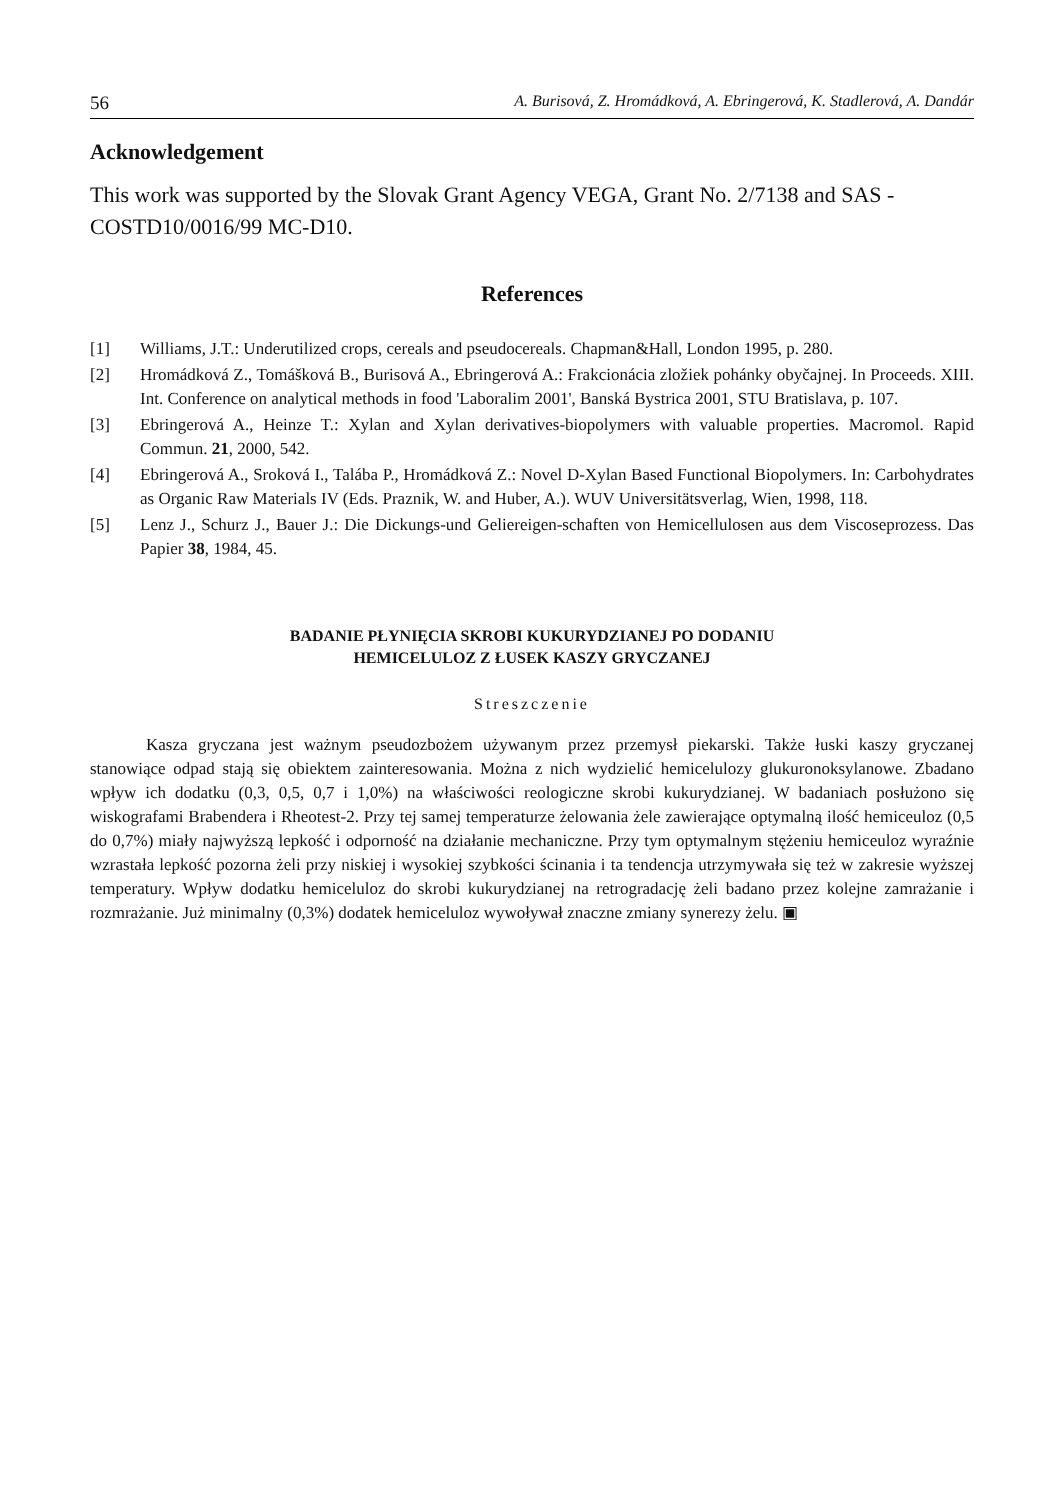56 A. Burisová, Z. Hromádková, A. Ebringerová, K. Stadlerová, A. Dandár
Acknowledgement
This work was supported by the Slovak Grant Agency VEGA, Grant No. 2/7138 and SAS - COSTD10/0016/99 MC-D10.
References
[1] Williams, J.T.: Underutilized crops, cereals and pseudocereals. Chapman&Hall, London 1995, p. 280.
[2] Hromádková Z., Tomášková B., Burisová A., Ebringerová A.: Frakcionácia zložiek pohánky obyčajnej. In Proceeds. XIII. Int. Conference on analytical methods in food 'Laboralim 2001', Banská Bystrica 2001, STU Bratislava, p. 107.
[3] Ebringerová A., Heinze T.: Xylan and Xylan derivatives-biopolymers with valuable properties. Macromol. Rapid Commun. 21, 2000, 542.
[4] Ebringerová A., Sroková I., Talába P., Hromádková Z.: Novel D-Xylan Based Functional Biopolymers. In: Carbohydrates as Organic Raw Materials IV (Eds. Praznik, W. and Huber, A.). WUV Universitätsverlag, Wien, 1998, 118.
[5] Lenz J., Schurz J., Bauer J.: Die Dickungs-und Geliereigen-schaften von Hemicellulosen aus dem Viscoseprozess. Das Papier 38, 1984, 45.
BADANIE PŁYNIĘCIA SKROBI KUKURYDZIANEJ PO DODANIU
HEMICELULOZ Z ŁUSEK KASZY GRYCZANEJ
Streszczenie
Kasza gryczana jest ważnym pseudozbożem używanym przez przemysł piekarski. Także łuski kaszy gryczanej stanowiące odpad stają się obiektem zainteresowania. Można z nich wydzielić hemicelulozy glukuronoksylanowe. Zbadano wpływ ich dodatku (0,3, 0,5, 0,7 i 1,0%) na właściwości reologiczne skrobi kukurydzianej. W badaniach posłużono się wiskografami Brabendera i Rheotest-2. Przy tej samej temperaturze żelowania żele zawierające optymalną ilość hemiceuloz (0,5 do 0,7%) miały najwyższą lepkość i odporność na działanie mechaniczne. Przy tym optymalnym stężeniu hemiceuloz wyraźnie wzrastała lepkość pozorna żeli przy niskiej i wysokiej szybkości ścinania i ta tendencja utrzymywała się też w zakresie wyższej temperatury. Wpływ dodatku hemiceluloz do skrobi kukurydzianej na retrogradację żeli badano przez kolejne zamrażanie i rozmrażanie. Już minimalny (0,3%) dodatek hemiceluloz wywoływał znaczne zmiany synerezy żelu. ▣